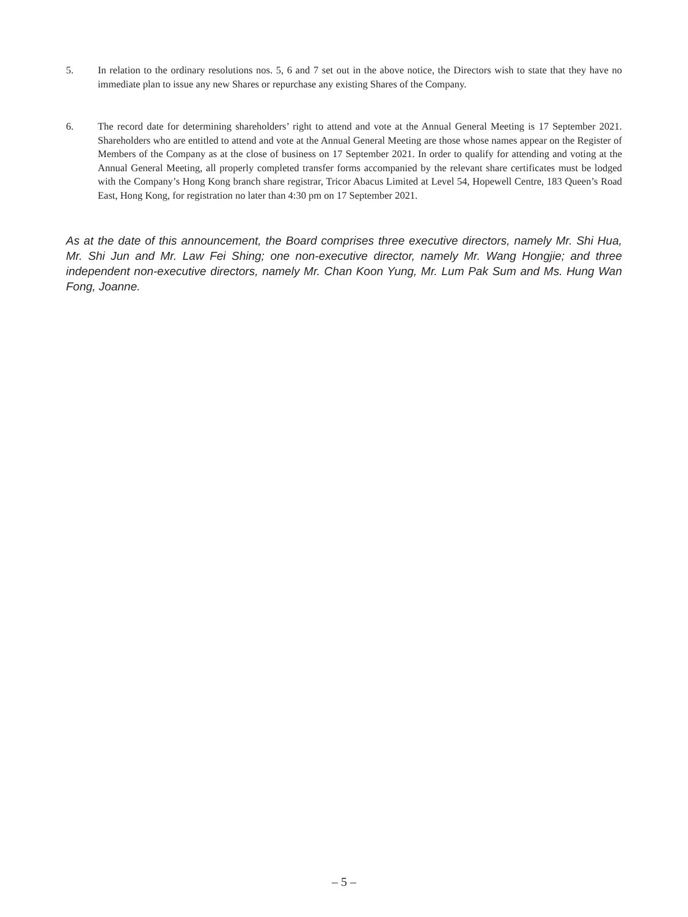5. In relation to the ordinary resolutions nos. 5, 6 and 7 set out in the above notice, the Directors wish to state that they have no immediate plan to issue any new Shares or repurchase any existing Shares of the Company.
6. The record date for determining shareholders’ right to attend and vote at the Annual General Meeting is 17 September 2021. Shareholders who are entitled to attend and vote at the Annual General Meeting are those whose names appear on the Register of Members of the Company as at the close of business on 17 September 2021. In order to qualify for attending and voting at the Annual General Meeting, all properly completed transfer forms accompanied by the relevant share certificates must be lodged with the Company’s Hong Kong branch share registrar, Tricor Abacus Limited at Level 54, Hopewell Centre, 183 Queen’s Road East, Hong Kong, for registration no later than 4:30 pm on 17 September 2021.
As at the date of this announcement, the Board comprises three executive directors, namely Mr. Shi Hua, Mr. Shi Jun and Mr. Law Fei Shing; one non-executive director, namely Mr. Wang Hongjie; and three independent non-executive directors, namely Mr. Chan Koon Yung, Mr. Lum Pak Sum and Ms. Hung Wan Fong, Joanne.
– 5 –